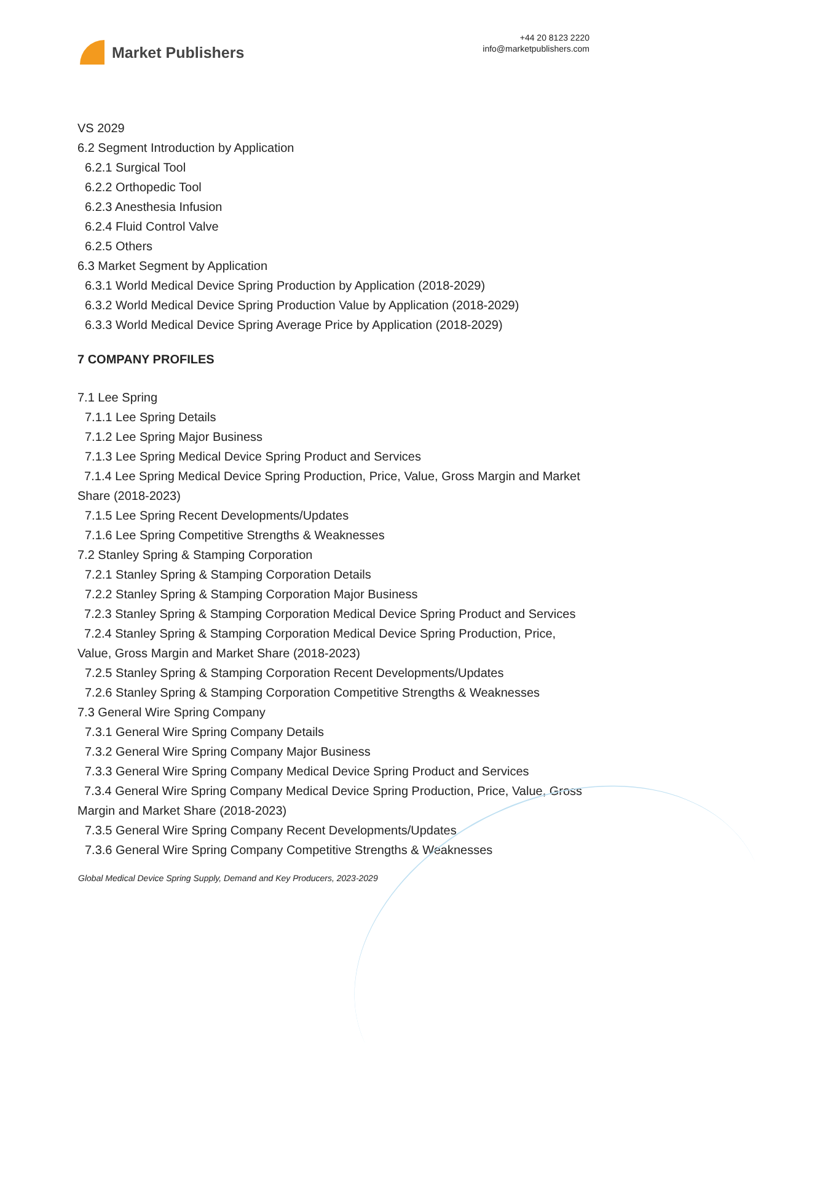Market Publishers
+44 20 8123 2220
info@marketpublishers.com
VS 2029
6.2 Segment Introduction by Application
6.2.1 Surgical Tool
6.2.2 Orthopedic Tool
6.2.3 Anesthesia Infusion
6.2.4 Fluid Control Valve
6.2.5 Others
6.3 Market Segment by Application
6.3.1 World Medical Device Spring Production by Application (2018-2029)
6.3.2 World Medical Device Spring Production Value by Application (2018-2029)
6.3.3 World Medical Device Spring Average Price by Application (2018-2029)
7 COMPANY PROFILES
7.1 Lee Spring
7.1.1 Lee Spring Details
7.1.2 Lee Spring Major Business
7.1.3 Lee Spring Medical Device Spring Product and Services
7.1.4 Lee Spring Medical Device Spring Production, Price, Value, Gross Margin and Market Share (2018-2023)
7.1.5 Lee Spring Recent Developments/Updates
7.1.6 Lee Spring Competitive Strengths & Weaknesses
7.2 Stanley Spring & Stamping Corporation
7.2.1 Stanley Spring & Stamping Corporation Details
7.2.2 Stanley Spring & Stamping Corporation Major Business
7.2.3 Stanley Spring & Stamping Corporation Medical Device Spring Product and Services
7.2.4 Stanley Spring & Stamping Corporation Medical Device Spring Production, Price, Value, Gross Margin and Market Share (2018-2023)
7.2.5 Stanley Spring & Stamping Corporation Recent Developments/Updates
7.2.6 Stanley Spring & Stamping Corporation Competitive Strengths & Weaknesses
7.3 General Wire Spring Company
7.3.1 General Wire Spring Company Details
7.3.2 General Wire Spring Company Major Business
7.3.3 General Wire Spring Company Medical Device Spring Product and Services
7.3.4 General Wire Spring Company Medical Device Spring Production, Price, Value, Gross Margin and Market Share (2018-2023)
7.3.5 General Wire Spring Company Recent Developments/Updates
7.3.6 General Wire Spring Company Competitive Strengths & Weaknesses
Global Medical Device Spring Supply, Demand and Key Producers, 2023-2029